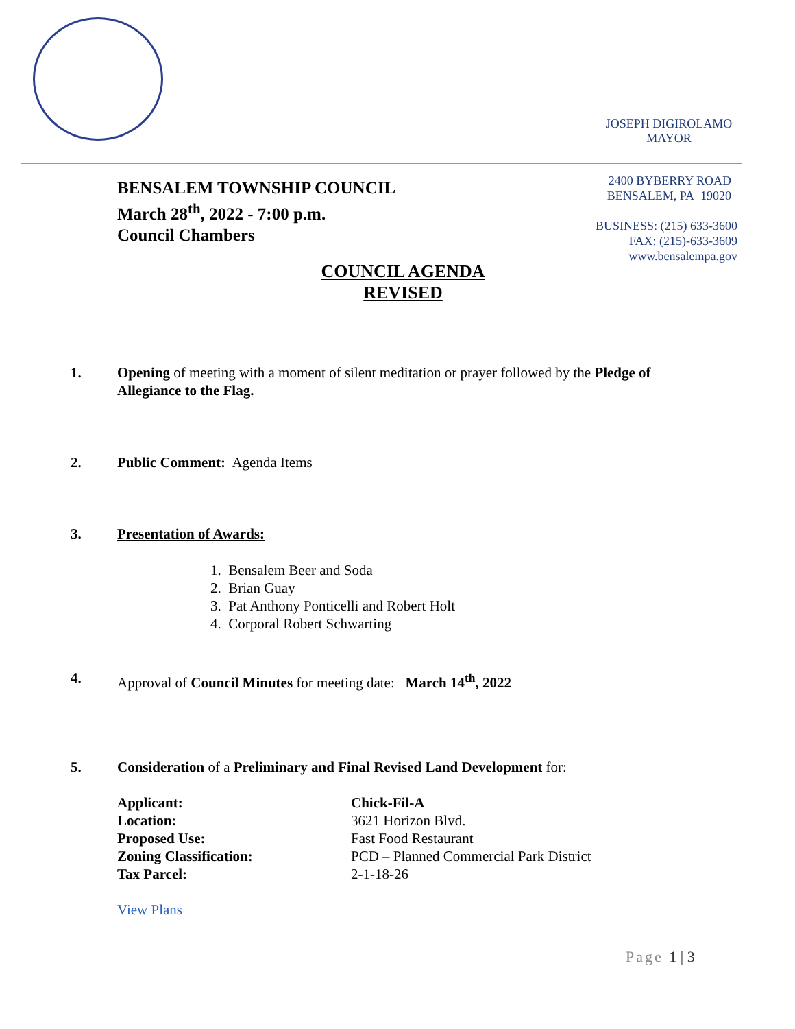JOSEPH DIGIROLAMO
MAYOR
BENSALEM TOWNSHIP COUNCIL
March 28<sup>th</sup>, 2022 - 7:00 p.m.
Council Chambers
2400 BYBERRY ROAD
BENSALEM, PA 19020
BUSINESS: (215) 633-3600
FAX: (215)-633-3609
www.bensalempa.gov
COUNCIL AGENDA
REVISED
1.
Opening of meeting with a moment of silent meditation or prayer followed by the Pledge of Allegiance to the Flag.
2.
Public Comment: Agenda Items
3.
Presentation of Awards:
1. Bensalem Beer and Soda
2. Brian Guay
3. Pat Anthony Ponticelli and Robert Holt
4. Corporal Robert Schwarting
4.
Approval of Council Minutes for meeting date: March 14<sup>th</sup>, 2022
5.
Consideration of a Preliminary and Final Revised Land Development for:
| Applicant: | Chick-Fil-A |
| Location: | 3621 Horizon Blvd. |
| Proposed Use: | Fast Food Restaurant |
| Zoning Classification: | PCD – Planned Commercial Park District |
| Tax Parcel: | 2-1-18-26 |
View Plans
Page 1 | 3